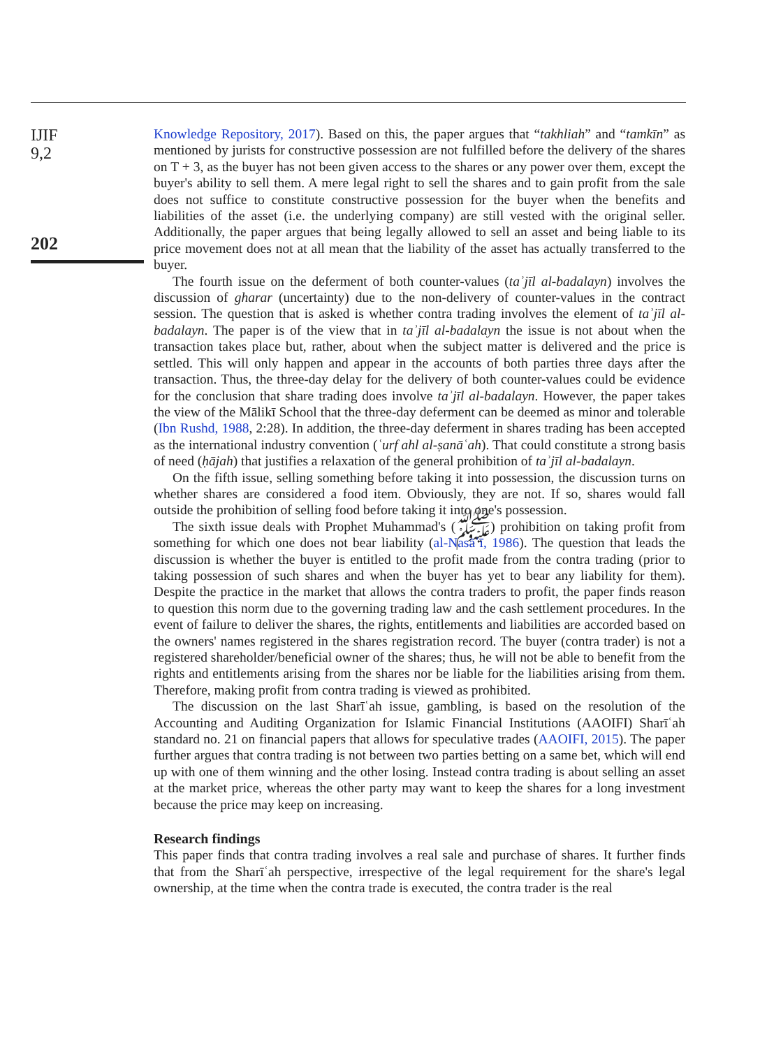IJIF
9,2
202
Knowledge Repository, 2017). Based on this, the paper argues that “takhliah” and “tamkīn” as mentioned by jurists for constructive possession are not fulfilled before the delivery of the shares on T + 3, as the buyer has not been given access to the shares or any power over them, except the buyer's ability to sell them. A mere legal right to sell the shares and to gain profit from the sale does not suffice to constitute constructive possession for the buyer when the benefits and liabilities of the asset (i.e. the underlying company) are still vested with the original seller. Additionally, the paper argues that being legally allowed to sell an asset and being liable to its price movement does not at all mean that the liability of the asset has actually transferred to the buyer.
The fourth issue on the deferment of both counter-values (taʾjīl al-badalayn) involves the discussion of gharar (uncertainty) due to the non-delivery of counter-values in the contract session. The question that is asked is whether contra trading involves the element of taʾjīl al-badalayn. The paper is of the view that in taʾjīl al-badalayn the issue is not about when the transaction takes place but, rather, about when the subject matter is delivered and the price is settled. This will only happen and appear in the accounts of both parties three days after the transaction. Thus, the three-day delay for the delivery of both counter-values could be evidence for the conclusion that share trading does involve taʾjīl al-badalayn. However, the paper takes the view of the Mālikī School that the three-day deferment can be deemed as minor and tolerable (Ibn Rushd, 1988, 2:28). In addition, the three-day deferment in shares trading has been accepted as the international industry convention (ʿurf ahl al-ṣanāʿah). That could constitute a strong basis of need (ḥājah) that justifies a relaxation of the general prohibition of taʾjīl al-badalayn.
On the fifth issue, selling something before taking it into possession, the discussion turns on whether shares are considered a food item. Obviously, they are not. If so, shares would fall outside the prohibition of selling food before taking it into one's possession.
The sixth issue deals with Prophet Muhammad's (ﷺ) prohibition on taking profit from something for which one does not bear liability (al-Nasāʾī, 1986). The question that leads the discussion is whether the buyer is entitled to the profit made from the contra trading (prior to taking possession of such shares and when the buyer has yet to bear any liability for them). Despite the practice in the market that allows the contra traders to profit, the paper finds reason to question this norm due to the governing trading law and the cash settlement procedures. In the event of failure to deliver the shares, the rights, entitlements and liabilities are accorded based on the owners' names registered in the shares registration record. The buyer (contra trader) is not a registered shareholder/beneficial owner of the shares; thus, he will not be able to benefit from the rights and entitlements arising from the shares nor be liable for the liabilities arising from them. Therefore, making profit from contra trading is viewed as prohibited.
The discussion on the last Sharīʿah issue, gambling, is based on the resolution of the Accounting and Auditing Organization for Islamic Financial Institutions (AAOIFI) Sharīʿah standard no. 21 on financial papers that allows for speculative trades (AAOIFI, 2015). The paper further argues that contra trading is not between two parties betting on a same bet, which will end up with one of them winning and the other losing. Instead contra trading is about selling an asset at the market price, whereas the other party may want to keep the shares for a long investment because the price may keep on increasing.
Research findings
This paper finds that contra trading involves a real sale and purchase of shares. It further finds that from the Sharīʿah perspective, irrespective of the legal requirement for the share's legal ownership, at the time when the contra trade is executed, the contra trader is the real